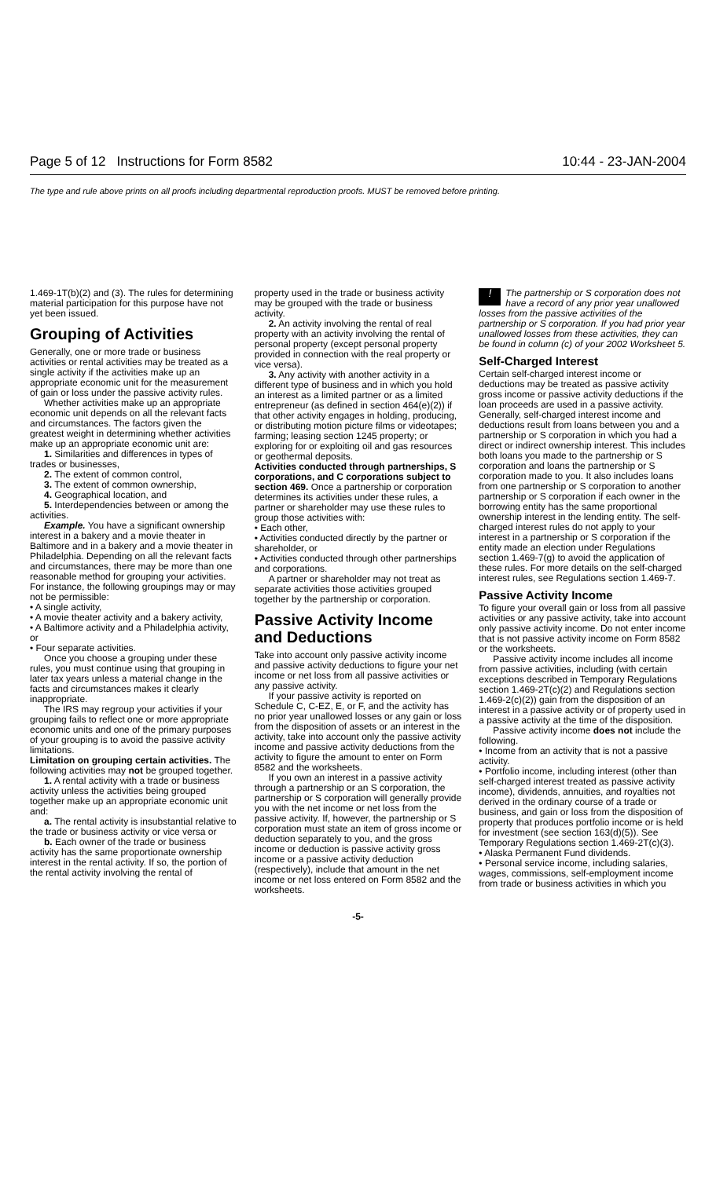Page 5 of 12 Instructions for Form 8582 10:44 - 23-JAN-2004
The type and rule above prints on all proofs including departmental reproduction proofs. MUST be removed before printing.
1.469-1T(b)(2) and (3). The rules for determining material participation for this purpose have not yet been issued.
Grouping of Activities
Generally, one or more trade or business activities or rental activities may be treated as a single activity if the activities make up an appropriate economic unit for the measurement of gain or loss under the passive activity rules.
Whether activities make up an appropriate economic unit depends on all the relevant facts and circumstances. The factors given the greatest weight in determining whether activities make up an appropriate economic unit are:
1. Similarities and differences in types of trades or businesses,
2. The extent of common control,
3. The extent of common ownership,
4. Geographical location, and
5. Interdependencies between or among the activities.
Example. You have a significant ownership interest in a bakery and a movie theater in Baltimore and in a bakery and a movie theater in Philadelphia. Depending on all the relevant facts and circumstances, there may be more than one reasonable method for grouping your activities. For instance, the following groupings may or may not be permissible:
• A single activity,
• A movie theater activity and a bakery activity,
• A Baltimore activity and a Philadelphia activity, or
• Four separate activities.
Once you choose a grouping under these rules, you must continue using that grouping in later tax years unless a material change in the facts and circumstances makes it clearly inappropriate.
The IRS may regroup your activities if your grouping fails to reflect one or more appropriate economic units and one of the primary purposes of your grouping is to avoid the passive activity limitations.
Limitation on grouping certain activities. The following activities may not be grouped together.
1. A rental activity with a trade or business activity unless the activities being grouped together make up an appropriate economic unit and:
a. The rental activity is insubstantial relative to the trade or business activity or vice versa or
b. Each owner of the trade or business activity has the same proportionate ownership interest in the rental activity. If so, the portion of the rental activity involving the rental of
property used in the trade or business activity may be grouped with the trade or business activity.
2. An activity involving the rental of real property with an activity involving the rental of personal property (except personal property provided in connection with the real property or vice versa).
3. Any activity with another activity in a different type of business and in which you hold an interest as a limited partner or as a limited entrepreneur (as defined in section 464(e)(2)) if that other activity engages in holding, producing, or distributing motion picture films or videotapes; farming; leasing section 1245 property; or exploring for or exploiting oil and gas resources or geothermal deposits.
Activities conducted through partnerships, S corporations, and C corporations subject to section 469. Once a partnership or corporation determines its activities under these rules, a partner or shareholder may use these rules to group those activities with:
• Each other,
• Activities conducted directly by the partner or shareholder, or
• Activities conducted through other partnerships and corporations.
A partner or shareholder may not treat as separate activities those activities grouped together by the partnership or corporation.
Passive Activity Income and Deductions
Take into account only passive activity income and passive activity deductions to figure your net income or net loss from all passive activities or any passive activity.
If your passive activity is reported on Schedule C, C-EZ, E, or F, and the activity has no prior year unallowed losses or any gain or loss from the disposition of assets or an interest in the activity, take into account only the passive activity income and passive activity deductions from the activity to figure the amount to enter on Form 8582 and the worksheets.
If you own an interest in a passive activity through a partnership or an S corporation, the partnership or S corporation will generally provide you with the net income or net loss from the passive activity. If, however, the partnership or S corporation must state an item of gross income or deduction separately to you, and the gross income or deduction is passive activity gross income or a passive activity deduction (respectively), include that amount in the net income or net loss entered on Form 8582 and the worksheets.
! The partnership or S corporation does not have a record of any prior year unallowed losses from the passive activities of the partnership or S corporation. If you had prior year unallowed losses from these activities, they can be found in column (c) of your 2002 Worksheet 5.
Self-Charged Interest
Certain self-charged interest income or deductions may be treated as passive activity gross income or passive activity deductions if the loan proceeds are used in a passive activity. Generally, self-charged interest income and deductions result from loans between you and a partnership or S corporation in which you had a direct or indirect ownership interest. This includes both loans you made to the partnership or S corporation and loans the partnership or S corporation made to you. It also includes loans from one partnership or S corporation to another partnership or S corporation if each owner in the borrowing entity has the same proportional ownership interest in the lending entity. The self-charged interest rules do not apply to your interest in a partnership or S corporation if the entity made an election under Regulations section 1.469-7(g) to avoid the application of these rules. For more details on the self-charged interest rules, see Regulations section 1.469-7.
Passive Activity Income
To figure your overall gain or loss from all passive activities or any passive activity, take into account only passive activity income. Do not enter income that is not passive activity income on Form 8582 or the worksheets.
Passive activity income includes all income from passive activities, including (with certain exceptions described in Temporary Regulations section 1.469-2T(c)(2) and Regulations section 1.469-2(c)(2)) gain from the disposition of an interest in a passive activity or of property used in a passive activity at the time of the disposition.
Passive activity income does not include the following.
• Income from an activity that is not a passive activity.
• Portfolio income, including interest (other than self-charged interest treated as passive activity income), dividends, annuities, and royalties not derived in the ordinary course of a trade or business, and gain or loss from the disposition of property that produces portfolio income or is held for investment (see section 163(d)(5)). See Temporary Regulations section 1.469-2T(c)(3).
• Alaska Permanent Fund dividends.
• Personal service income, including salaries, wages, commissions, self-employment income from trade or business activities in which you
-5-